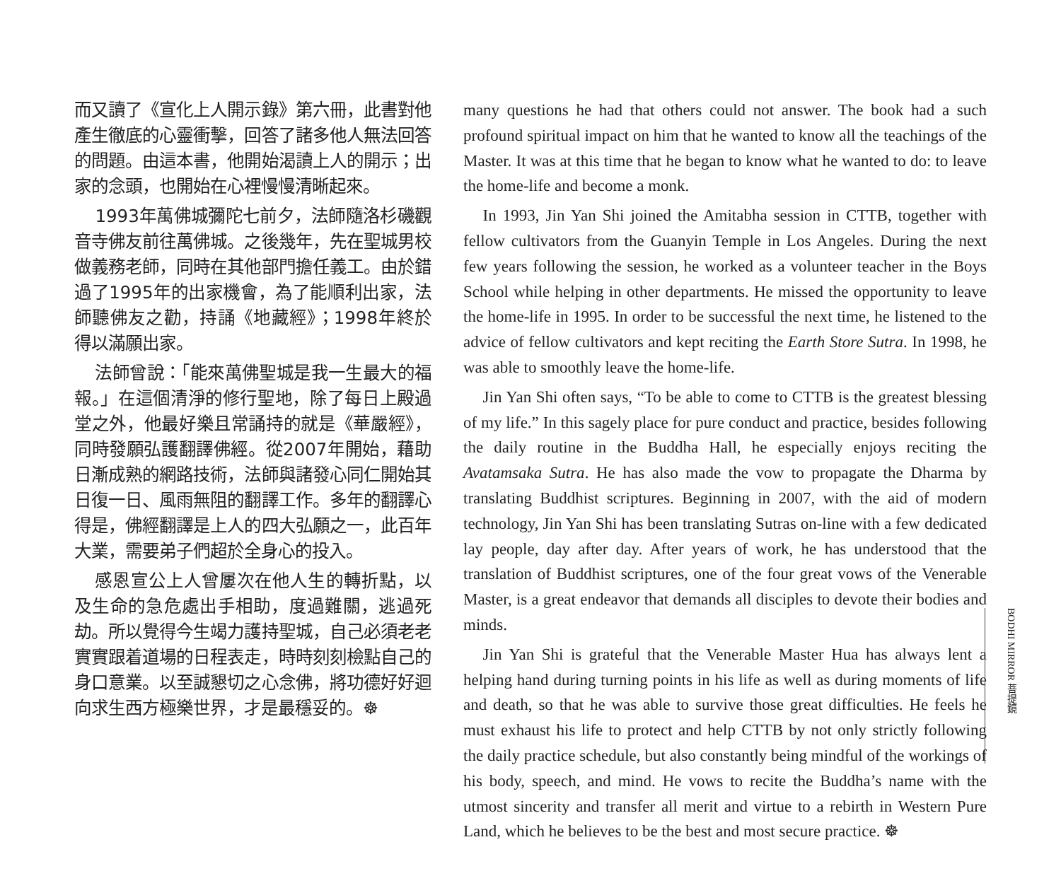而又讀了《宣化上人開示錄》第六冊，此書對他產生徹底的心靈衝擊，回答了諸多他人無法回答的問題。由這本書，他開始渴讀上人的開示；出家的念頭，也開始在心裡慢慢清晰起來。
1993年萬佛城彌陀七前夕，法師隨洛杉磯觀音寺佛友前往萬佛城。之後幾年，先在聖城男校做義務老師，同時在其他部門擔任義工。由於錯過了1995年的出家機會，為了能順利出家，法師聽佛友之勸，持誦《地藏經》；1998年終於得以滿願出家。
法師曾說：「能來萬佛聖城是我一生最大的福報。」在這個清淨的修行聖地，除了每日上殿過堂之外，他最好樂且常誦持的就是《華嚴經》，同時發願弘護翻譯佛經。從2007年開始，藉助日漸成熟的網路技術，法師與諸發心同仁開始其日復一日、風雨無阻的翻譯工作。多年的翻譯心得是，佛經翻譯是上人的四大弘願之一，此百年大業，需要弟子們超於全身心的投入。
感恩宣公上人曾屢次在他人生的轉折點，以及生命的急危處出手相助，度過難關，逃過死劫。所以覺得今生竭力護持聖城，自己必須老老實實跟着道場的日程表走，時時刻刻檢點自己的身口意業。以至誠懇切之心念佛，將功德好好迴向求生西方極樂世界，才是最穩妥的。☸
many questions he had that others could not answer. The book had a such profound spiritual impact on him that he wanted to know all the teachings of the Master. It was at this time that he began to know what he wanted to do: to leave the home-life and become a monk.
In 1993, Jin Yan Shi joined the Amitabha session in CTTB, together with fellow cultivators from the Guanyin Temple in Los Angeles. During the next few years following the session, he worked as a volunteer teacher in the Boys School while helping in other departments. He missed the opportunity to leave the home-life in 1995. In order to be successful the next time, he listened to the advice of fellow cultivators and kept reciting the Earth Store Sutra. In 1998, he was able to smoothly leave the home-life.
Jin Yan Shi often says, “To be able to come to CTTB is the greatest blessing of my life.” In this sagely place for pure conduct and practice, besides following the daily routine in the Buddha Hall, he especially enjoys reciting the Avatamsaka Sutra. He has also made the vow to propagate the Dharma by translating Buddhist scriptures. Beginning in 2007, with the aid of modern technology, Jin Yan Shi has been translating Sutras on-line with a few dedicated lay people, day after day. After years of work, he has understood that the translation of Buddhist scriptures, one of the four great vows of the Venerable Master, is a great endeavor that demands all disciples to devote their bodies and minds.
Jin Yan Shi is grateful that the Venerable Master Hua has always lent a helping hand during turning points in his life as well as during moments of life and death, so that he was able to survive those great difficulties. He feels he must exhaust his life to protect and help CTTB by not only strictly following the daily practice schedule, but also constantly being mindful of the workings of his body, speech, and mind. He vows to recite the Buddha’s name with the utmost sincerity and transfer all merit and virtue to a rebirth in Western Pure Land, which he believes to be the best and most secure practice. ☸
BODHI MIRROR 菩提鏡